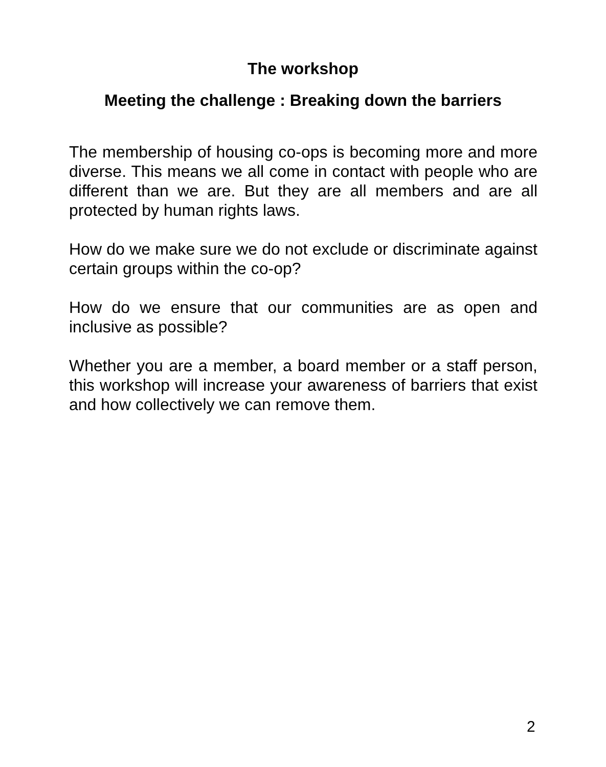The workshop
Meeting the challenge : Breaking down the barriers
The membership of housing co-ops is becoming more and more diverse. This means we all come in contact with people who are different than we are. But they are all members and are all protected by human rights laws.
How do we make sure we do not exclude or discriminate against certain groups within the co-op?
How do we ensure that our communities are as open and inclusive as possible?
Whether you are a member, a board member or a staff person, this workshop will increase your awareness of barriers that exist and how collectively we can remove them.
2